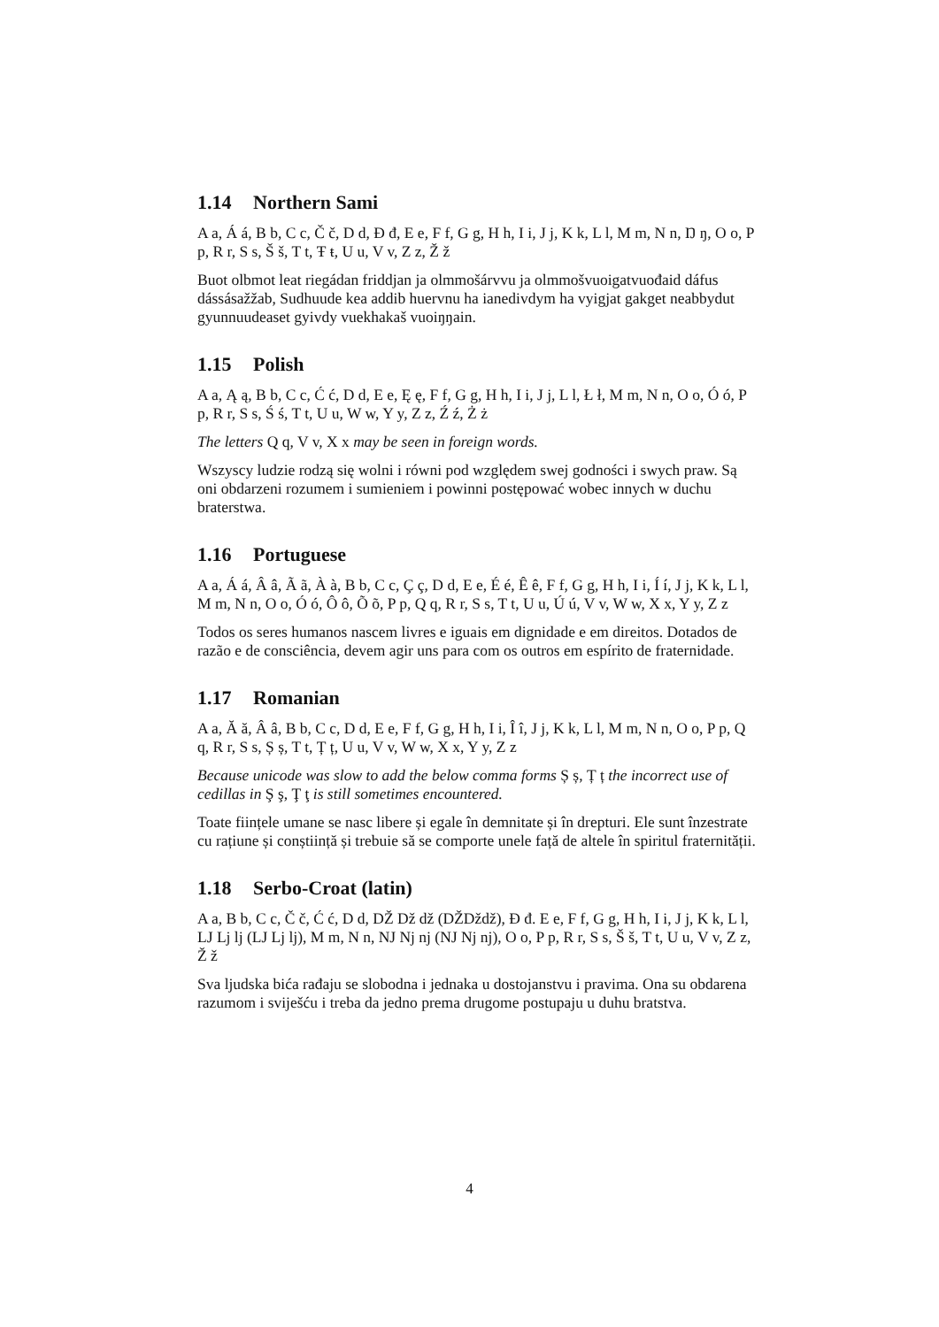1.14 Northern Sami
A a, Á á, B b, C c, Č č, D d, Đ đ, E e, F f, G g, H h, I i, J j, K k, L l, M m, N n, Ŋ ŋ, O o, P p, R r, S s, Š š, T t, Ŧ ŧ, U u, V v, Z z, Ž ž
Buot olbmot leat riegádan friddjan ja olmmošárvvu ja olmmošvuoigatvuođaid dáfus dássásažžab, Sudhuude kea addib huervnu ha ianedivdym ha vyigjat gakget neabbydut gyunnuudeaset gyivdy vuekhakaš vuoiŋŋain.
1.15 Polish
A a, Ą ą, B b, C c, Ć ć, D d, E e, Ę ę, F f, G g, H h, I i, J j, L l, Ł ł, M m, N n, O o, Ó ó, P p, R r, S s, Ś ś, T t, U u, W w, Y y, Z z, Ź ź, Ż ż
The letters Q q, V v, X x may be seen in foreign words.
Wszyscy ludzie rodzą się wolni i równi pod względem swej godności i swych praw. Są oni obdarzeni rozumem i sumieniem i powinni postępować wobec innych w duchu braterstwa.
1.16 Portuguese
A a, Á á, Â â, Ã ã, À à, B b, C c, Ç ç, D d, E e, É é, Ê ê, F f, G g, H h, I i, Í í, J j, K k, L l, M m, N n, O o, Ó ó, Ô ô, Õ õ, P p, Q q, R r, S s, T t, U u, Ú ú, V v, W w, X x, Y y, Z z
Todos os seres humanos nascem livres e iguais em dignidade e em direitos. Dotados de razão e de consciência, devem agir uns para com os outros em espírito de fraternidade.
1.17 Romanian
A a, Ă ă, Â â, B b, C c, D d, E e, F f, G g, H h, I i, Î î, J j, K k, L l, M m, N n, O o, P p, Q q, R r, S s, Ș ș, T t, Ț ț, U u, V v, W w, X x, Y y, Z z
Because unicode was slow to add the below comma forms Ș ș, Ț ț the incorrect use of cedillas in Ş ş, Ţ ţ is still sometimes encountered.
Toate ființele umane se nasc libere și egale în demnitate și în drepturi. Ele sunt înzestrate cu rațiune și conștiință și trebuie să se comporte unele față de altele în spiritul fraternității.
1.18 Serbo-Croat (latin)
A a, B b, C c, Č č, Ć ć, D d, DŽ Dž dž (Ǆǅǆ), Đ đ. E e, F f, G g, H h, I i, J j, K k, L l, LJ Lj lj (Ǉ ǈ ǉ), M m, N n, NJ Nj nj (Ǌ ǋ ǌ), O o, P p, R r, S s, Š š, T t, U u, V v, Z z, Ž ž
Sva ljudska bića rađaju se slobodna i jednaka u dostojanstvu i pravima. Ona su obdarena razumom i sviješću i treba da jedno prema drugome postupaju u duhu bratstva.
4